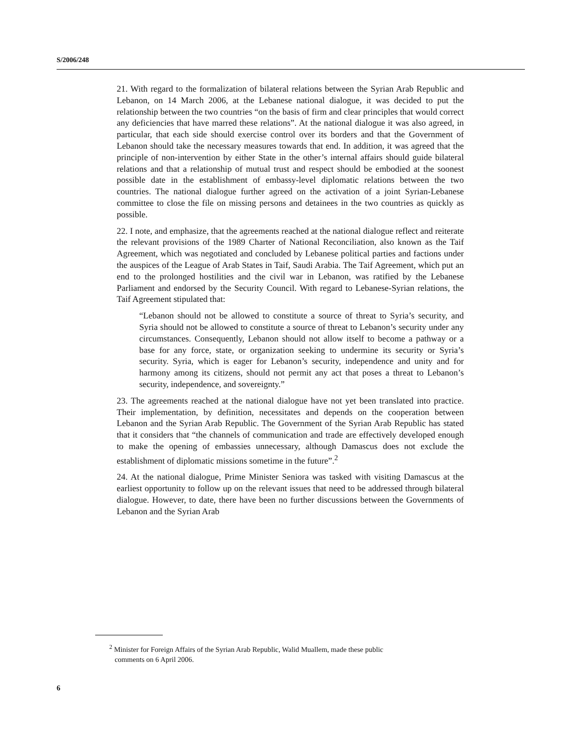S/2006/248
21. With regard to the formalization of bilateral relations between the Syrian Arab Republic and Lebanon, on 14 March 2006, at the Lebanese national dialogue, it was decided to put the relationship between the two countries “on the basis of firm and clear principles that would correct any deficiencies that have marred these relations”. At the national dialogue it was also agreed, in particular, that each side should exercise control over its borders and that the Government of Lebanon should take the necessary measures towards that end. In addition, it was agreed that the principle of non-intervention by either State in the other’s internal affairs should guide bilateral relations and that a relationship of mutual trust and respect should be embodied at the soonest possible date in the establishment of embassy-level diplomatic relations between the two countries. The national dialogue further agreed on the activation of a joint Syrian-Lebanese committee to close the file on missing persons and detainees in the two countries as quickly as possible.
22. I note, and emphasize, that the agreements reached at the national dialogue reflect and reiterate the relevant provisions of the 1989 Charter of National Reconciliation, also known as the Taif Agreement, which was negotiated and concluded by Lebanese political parties and factions under the auspices of the League of Arab States in Taif, Saudi Arabia. The Taif Agreement, which put an end to the prolonged hostilities and the civil war in Lebanon, was ratified by the Lebanese Parliament and endorsed by the Security Council. With regard to Lebanese-Syrian relations, the Taif Agreement stipulated that:
“Lebanon should not be allowed to constitute a source of threat to Syria’s security, and Syria should not be allowed to constitute a source of threat to Lebanon’s security under any circumstances. Consequently, Lebanon should not allow itself to become a pathway or a base for any force, state, or organization seeking to undermine its security or Syria’s security. Syria, which is eager for Lebanon’s security, independence and unity and for harmony among its citizens, should not permit any act that poses a threat to Lebanon’s security, independence, and sovereignty.”
23. The agreements reached at the national dialogue have not yet been translated into practice. Their implementation, by definition, necessitates and depends on the cooperation between Lebanon and the Syrian Arab Republic. The Government of the Syrian Arab Republic has stated that it considers that “the channels of communication and trade are effectively developed enough to make the opening of embassies unnecessary, although Damascus does not exclude the establishment of diplomatic missions sometime in the future”.<sup>2</sup>
24. At the national dialogue, Prime Minister Seniora was tasked with visiting Damascus at the earliest opportunity to follow up on the relevant issues that need to be addressed through bilateral dialogue. However, to date, there have been no further discussions between the Governments of Lebanon and the Syrian Arab
<sup>2</sup> Minister for Foreign Affairs of the Syrian Arab Republic, Walid Muallem, made these public
comments on 6 April 2006.
6